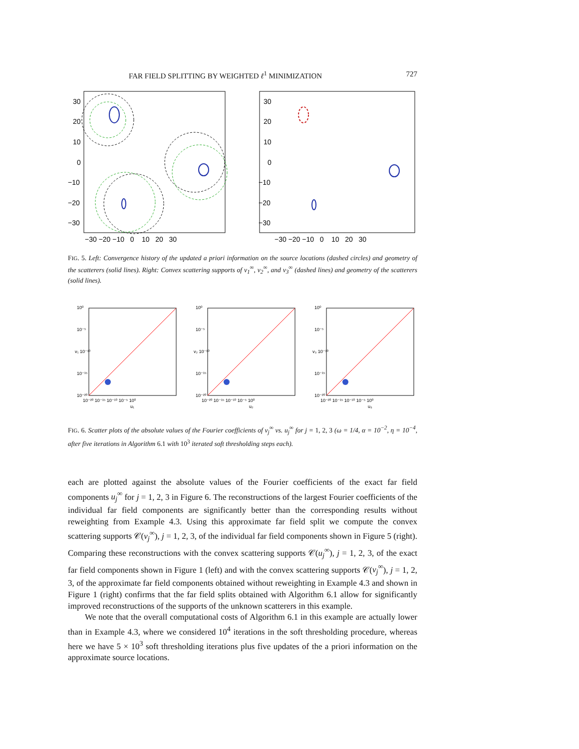FAR FIELD SPLITTING BY WEIGHTED ℓ<sup>1</sup> MINIMIZATION 727
30
20
10
0
−10
−20
−30
−30 −20 −10 0 10 20 30
30
20
10
0
−10
−20
−30
−30 −20 −10 0 10 20 30
FIG. 5. Left: Convergence history of the updated a priori information on the source locations (dashed circles) and geometry of the scatterers (solid lines). Right: Convex scattering supports of v<sub>1</sub><sup>∞</sup>, v<sub>2</sub><sup>∞</sup>, and v<sub>3</sub><sup>∞</sup> (dashed lines) and geometry of the scatterers (solid lines).
10⁰
10⁻⁵
v₁ 10⁻¹⁰
10⁻¹⁵
10⁻²⁰
10⁻²⁰ 10⁻¹⁵ 10⁻¹⁰ 10⁻⁵ 10⁰
u₁
10⁰
10⁻⁵
v₂ 10⁻¹⁰
10⁻¹⁵
10⁻²⁰
10⁻²⁰ 10⁻¹⁵ 10⁻¹⁰ 10⁻⁵ 10⁰
u₂
10⁰
10⁻⁵
v₃ 10⁻¹⁰
10⁻¹⁵
10⁻²⁰
10⁻²⁰ 10⁻¹⁵ 10⁻¹⁰ 10⁻⁵ 10⁰
u₃
FIG. 6. Scatter plots of the absolute values of the Fourier coefficients of v<sub>j</sub><sup>∞</sup> vs. u<sub>j</sub><sup>∞</sup> for j = 1, 2, 3 (ω = 1/4, α = 10<sup>−2</sup>, η = 10<sup>−4</sup>, after five iterations in Algorithm 6.1 with 10<sup>3</sup> iterated soft thresholding steps each).
each are plotted against the absolute values of the Fourier coefficients of the exact far field components u<sub>j</sub><sup>∞</sup> for j = 1, 2, 3 in Figure 6. The reconstructions of the largest Fourier coefficients of the individual far field components are significantly better than the corresponding results without reweighting from Example 4.3. Using this approximate far field split we compute the convex scattering supports 𝒞(v<sub>j</sub><sup>∞</sup>), j = 1, 2, 3, of the individual far field components shown in Figure 5 (right). Comparing these reconstructions with the convex scattering supports 𝒞(u<sub>j</sub><sup>∞</sup>), j = 1, 2, 3, of the exact far field components shown in Figure 1 (left) and with the convex scattering supports 𝒞(v<sub>j</sub><sup>∞</sup>), j = 1, 2, 3, of the approximate far field components obtained without reweighting in Example 4.3 and shown in Figure 1 (right) confirms that the far field splits obtained with Algorithm 6.1 allow for significantly improved reconstructions of the supports of the unknown scatterers in this example.
We note that the overall computational costs of Algorithm 6.1 in this example are actually lower than in Example 4.3, where we considered 10<sup>4</sup> iterations in the soft thresholding procedure, whereas here we have 5 × 10<sup>3</sup> soft thresholding iterations plus five updates of the a priori information on the approximate source locations.